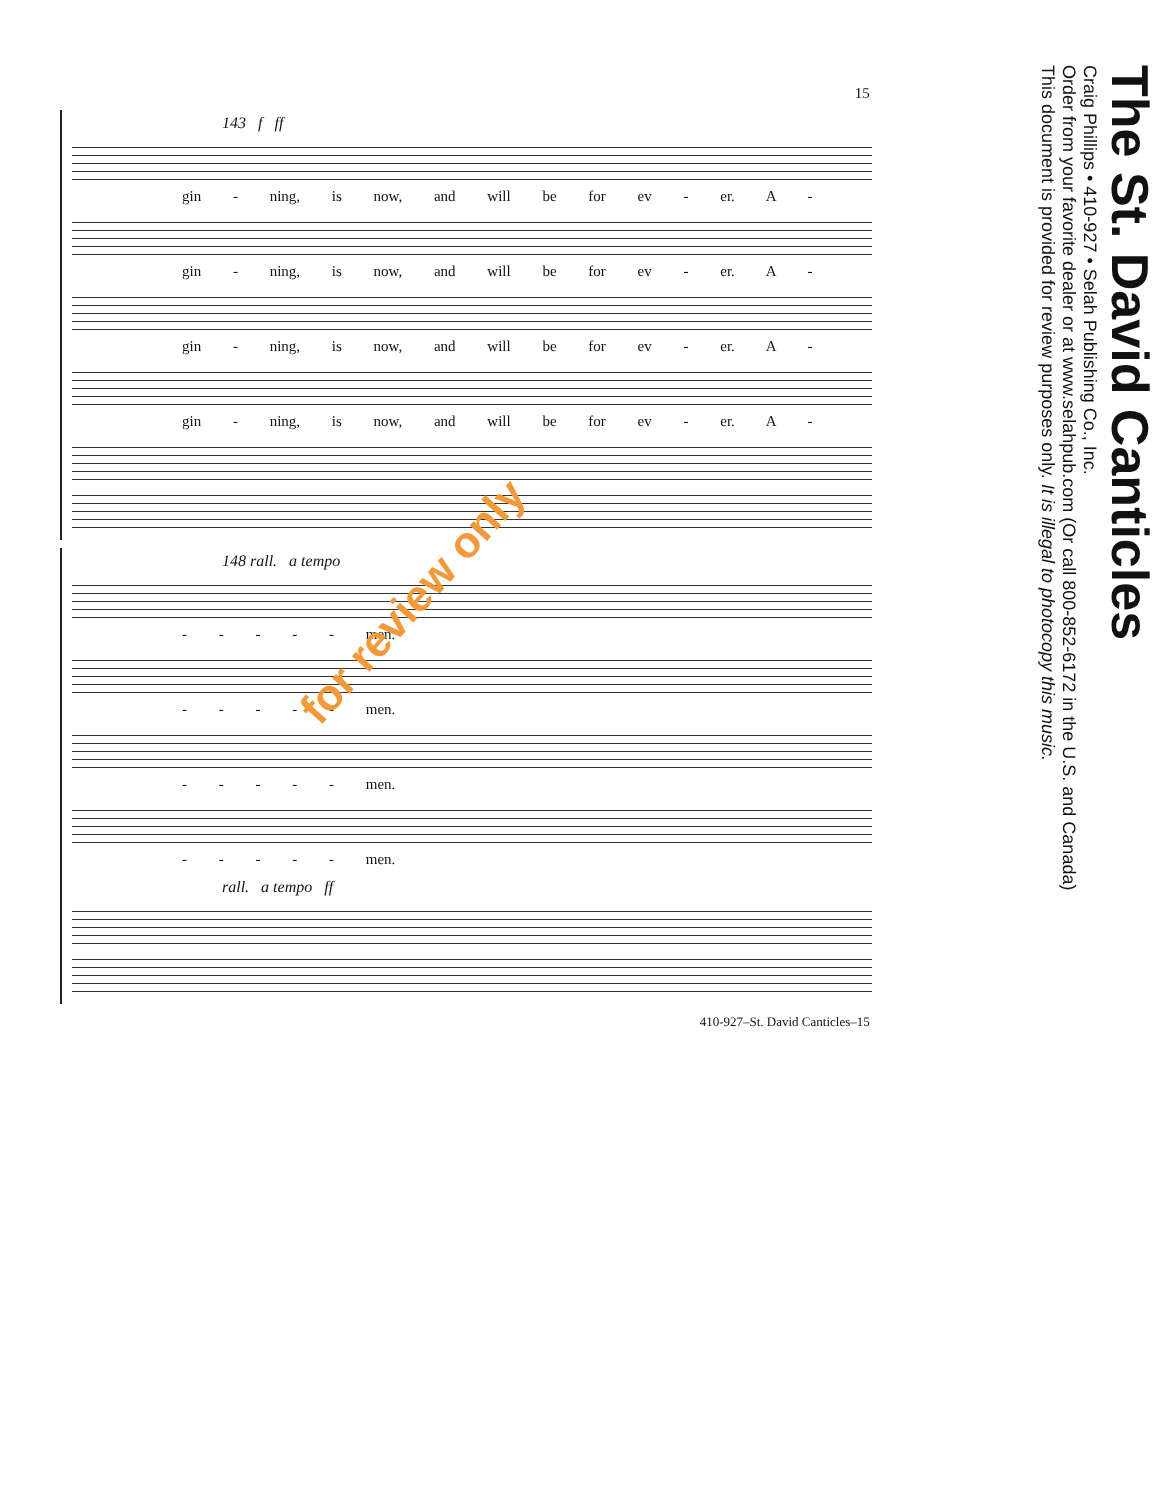15
143 f ff
gin - ning, is now, and will be for ev - er. A -
gin - ning, is now, and will be for ev - er. A -
gin - ning, is now, and will be for ev - er. A -
gin - ning, is now, and will be for ev - er. A -
148 rall. a tempo
- - - - - men.
- - - - - men.
- - - - - men.
- - - - - men.
rall. a tempo ff
410-927–St. David Canticles–15
The St. David Canticles
Craig Phillips • 410-927 • Selah Publishing Co., Inc.
Order from your favorite dealer or at www.selahpub.com (Or call 800-852-6172 in the U.S. and Canada)
This document is provided for review purposes only. It is illegal to photocopy this music.
for review only